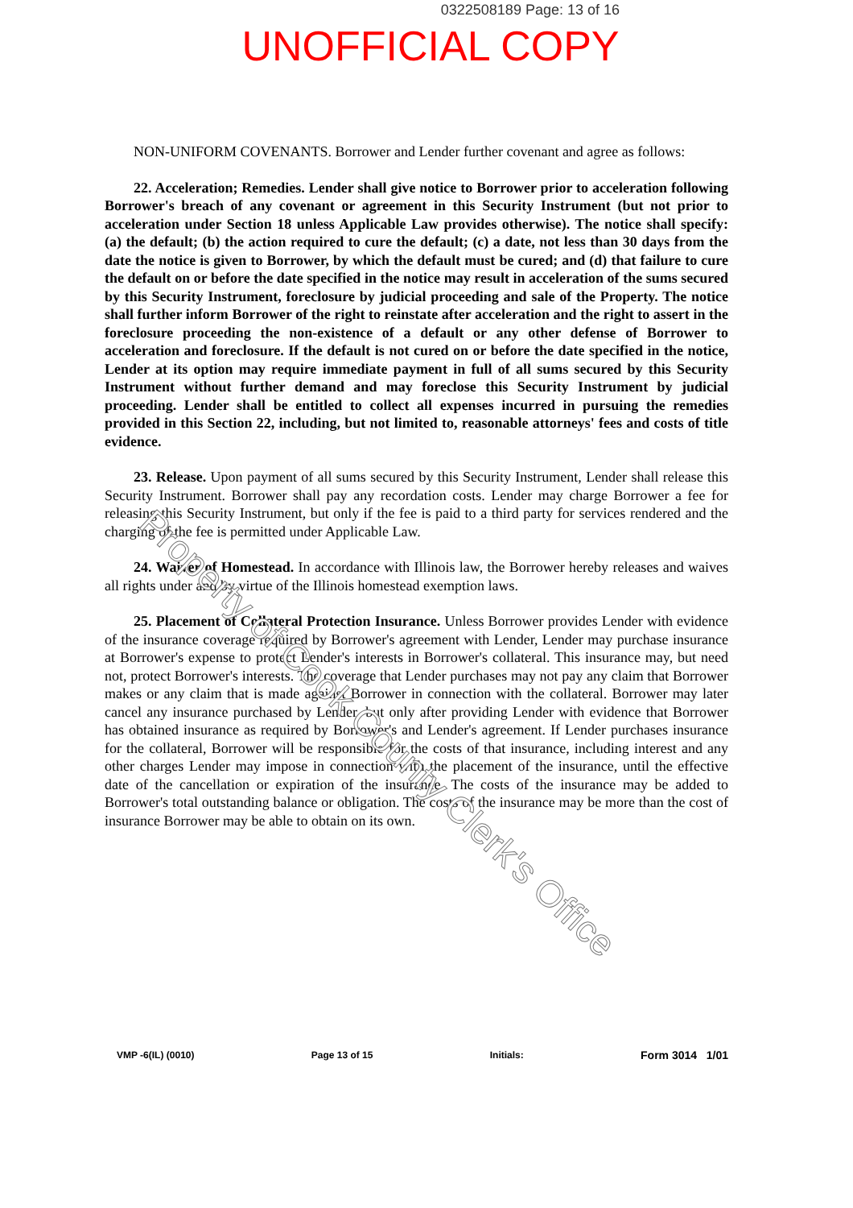0322508189 Page: 13 of 16
UNOFFICIAL COPY
NON-UNIFORM COVENANTS. Borrower and Lender further covenant and agree as follows:
22. Acceleration; Remedies. Lender shall give notice to Borrower prior to acceleration following Borrower's breach of any covenant or agreement in this Security Instrument (but not prior to acceleration under Section 18 unless Applicable Law provides otherwise). The notice shall specify: (a) the default; (b) the action required to cure the default; (c) a date, not less than 30 days from the date the notice is given to Borrower, by which the default must be cured; and (d) that failure to cure the default on or before the date specified in the notice may result in acceleration of the sums secured by this Security Instrument, foreclosure by judicial proceeding and sale of the Property. The notice shall further inform Borrower of the right to reinstate after acceleration and the right to assert in the foreclosure proceeding the non-existence of a default or any other defense of Borrower to acceleration and foreclosure. If the default is not cured on or before the date specified in the notice, Lender at its option may require immediate payment in full of all sums secured by this Security Instrument without further demand and may foreclose this Security Instrument by judicial proceeding. Lender shall be entitled to collect all expenses incurred in pursuing the remedies provided in this Section 22, including, but not limited to, reasonable attorneys' fees and costs of title evidence.
23. Release. Upon payment of all sums secured by this Security Instrument, Lender shall release this Security Instrument. Borrower shall pay any recordation costs. Lender may charge Borrower a fee for releasing this Security Instrument, but only if the fee is paid to a third party for services rendered and the charging of the fee is permitted under Applicable Law.
24. Waiver of Homestead. In accordance with Illinois law, the Borrower hereby releases and waives all rights under and by virtue of the Illinois homestead exemption laws.
25. Placement of Collateral Protection Insurance. Unless Borrower provides Lender with evidence of the insurance coverage required by Borrower's agreement with Lender, Lender may purchase insurance at Borrower's expense to protect Lender's interests in Borrower's collateral. This insurance may, but need not, protect Borrower's interests. The coverage that Lender purchases may not pay any claim that Borrower makes or any claim that is made against Borrower in connection with the collateral. Borrower may later cancel any insurance purchased by Lender, but only after providing Lender with evidence that Borrower has obtained insurance as required by Borrower's and Lender's agreement. If Lender purchases insurance for the collateral, Borrower will be responsible for the costs of that insurance, including interest and any other charges Lender may impose in connection with the placement of the insurance, until the effective date of the cancellation or expiration of the insurance. The costs of the insurance may be added to Borrower's total outstanding balance or obligation. The costs of the insurance may be more than the cost of insurance Borrower may be able to obtain on its own.
Property of Cook County Clerk's Office
VMP -6(IL) (0010) Page 13 of 15 Initials: Form 3014 1/01